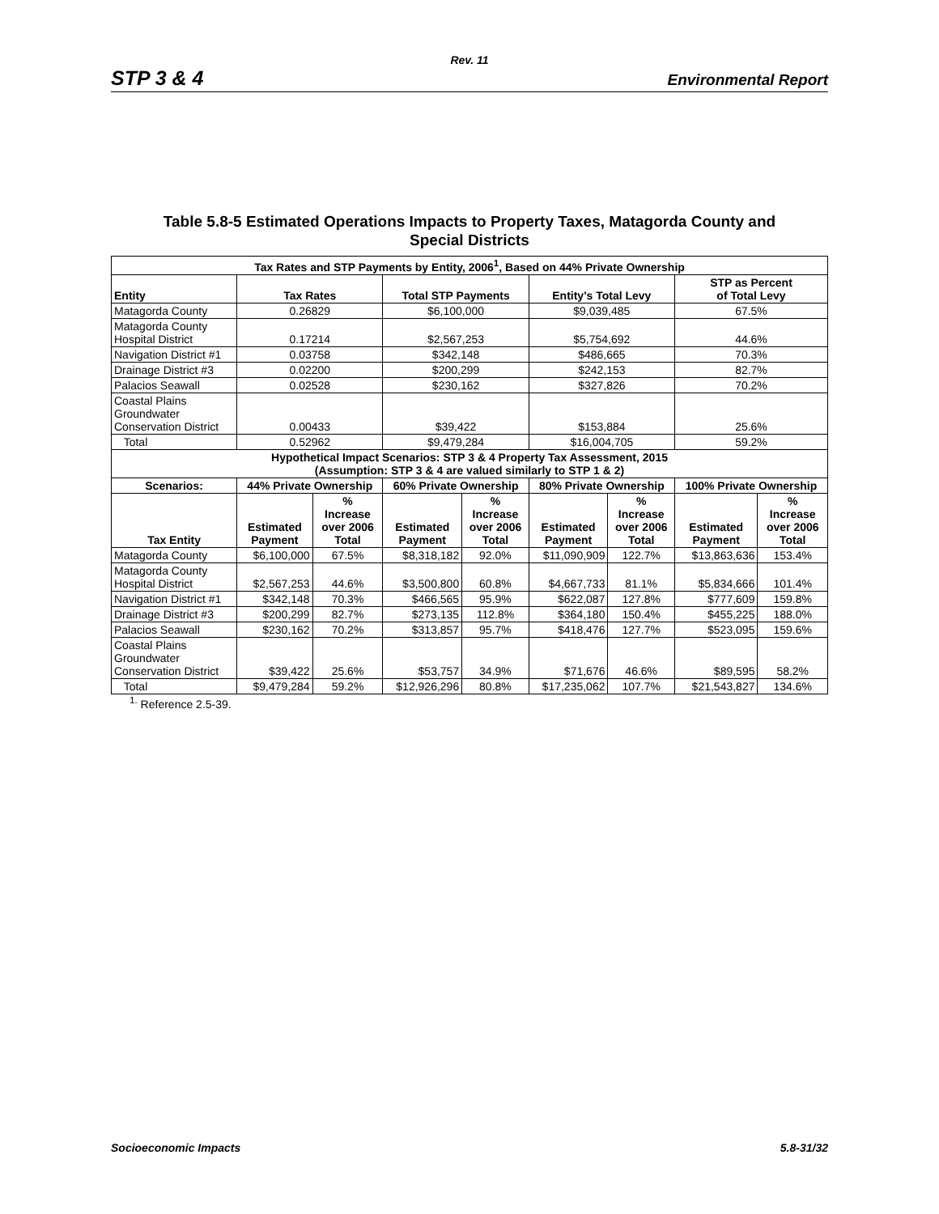Rev. 11
STP 3 & 4 Environmental Report
Table 5.8-5 Estimated Operations Impacts to Property Taxes, Matagorda County and
Special Districts
| Tax Rates and STP Payments by Entity, 2006<sup>1</sup>, Based on 44% Private Ownership | | | | | | | | |
| --- | --- | --- | --- | --- | --- | --- | --- | --- |
| Entity | Tax Rates | | Total STP Payments | | Entity's Total Levy | | STP as Percent of Total Levy | |
| Matagorda County | 0.26829 | | $6,100,000 | | $9,039,485 | | 67.5% | |
| Matagorda County Hospital District | 0.17214 | | $2,567,253 | | $5,754,692 | | 44.6% | |
| Navigation District #1 | 0.03758 | | $342,148 | | $486,665 | | 70.3% | |
| Drainage District #3 | 0.02200 | | $200,299 | | $242,153 | | 82.7% | |
| Palacios Seawall | 0.02528 | | $230,162 | | $327,826 | | 70.2% | |
| Coastal Plains Groundwater Conservation District | 0.00433 | | $39,422 | | $153,884 | | 25.6% | |
| Total | 0.52962 | | $9,479,284 | | $16,004,705 | | 59.2% | |
| Hypothetical Impact Scenarios: STP 3 & 4 Property Tax Assessment, 2015 (Assumption: STP 3 & 4 are valued similarly to STP 1 & 2) | | | | | | | | |
| Scenarios: | 44% Private Ownership | | 60% Private Ownership | | 80% Private Ownership | | 100% Private Ownership | |
| Tax Entity | Estimated Payment | % Increase over 2006 Total | Estimated Payment | % Increase over 2006 Total | Estimated Payment | % Increase over 2006 Total | Estimated Payment | % Increase over 2006 Total |
| Matagorda County | $6,100,000 | 67.5% | $8,318,182 | 92.0% | $11,090,909 | 122.7% | $13,863,636 | 153.4% |
| Matagorda County Hospital District | $2,567,253 | 44.6% | $3,500,800 | 60.8% | $4,667,733 | 81.1% | $5,834,666 | 101.4% |
| Navigation District #1 | $342,148 | 70.3% | $466,565 | 95.9% | $622,087 | 127.8% | $777,609 | 159.8% |
| Drainage District #3 | $200,299 | 82.7% | $273,135 | 112.8% | $364,180 | 150.4% | $455,225 | 188.0% |
| Palacios Seawall | $230,162 | 70.2% | $313,857 | 95.7% | $418,476 | 127.7% | $523,095 | 159.6% |
| Coastal Plains Groundwater Conservation District | $39,422 | 25.6% | $53,757 | 34.9% | $71,676 | 46.6% | $89,595 | 58.2% |
| Total | $9,479,284 | 59.2% | $12,926,296 | 80.8% | $17,235,062 | 107.7% | $21,543,827 | 134.6% |
<sup>1.</sup> Reference 2.5-39.
Socioeconomic Impacts 5.8-31/32